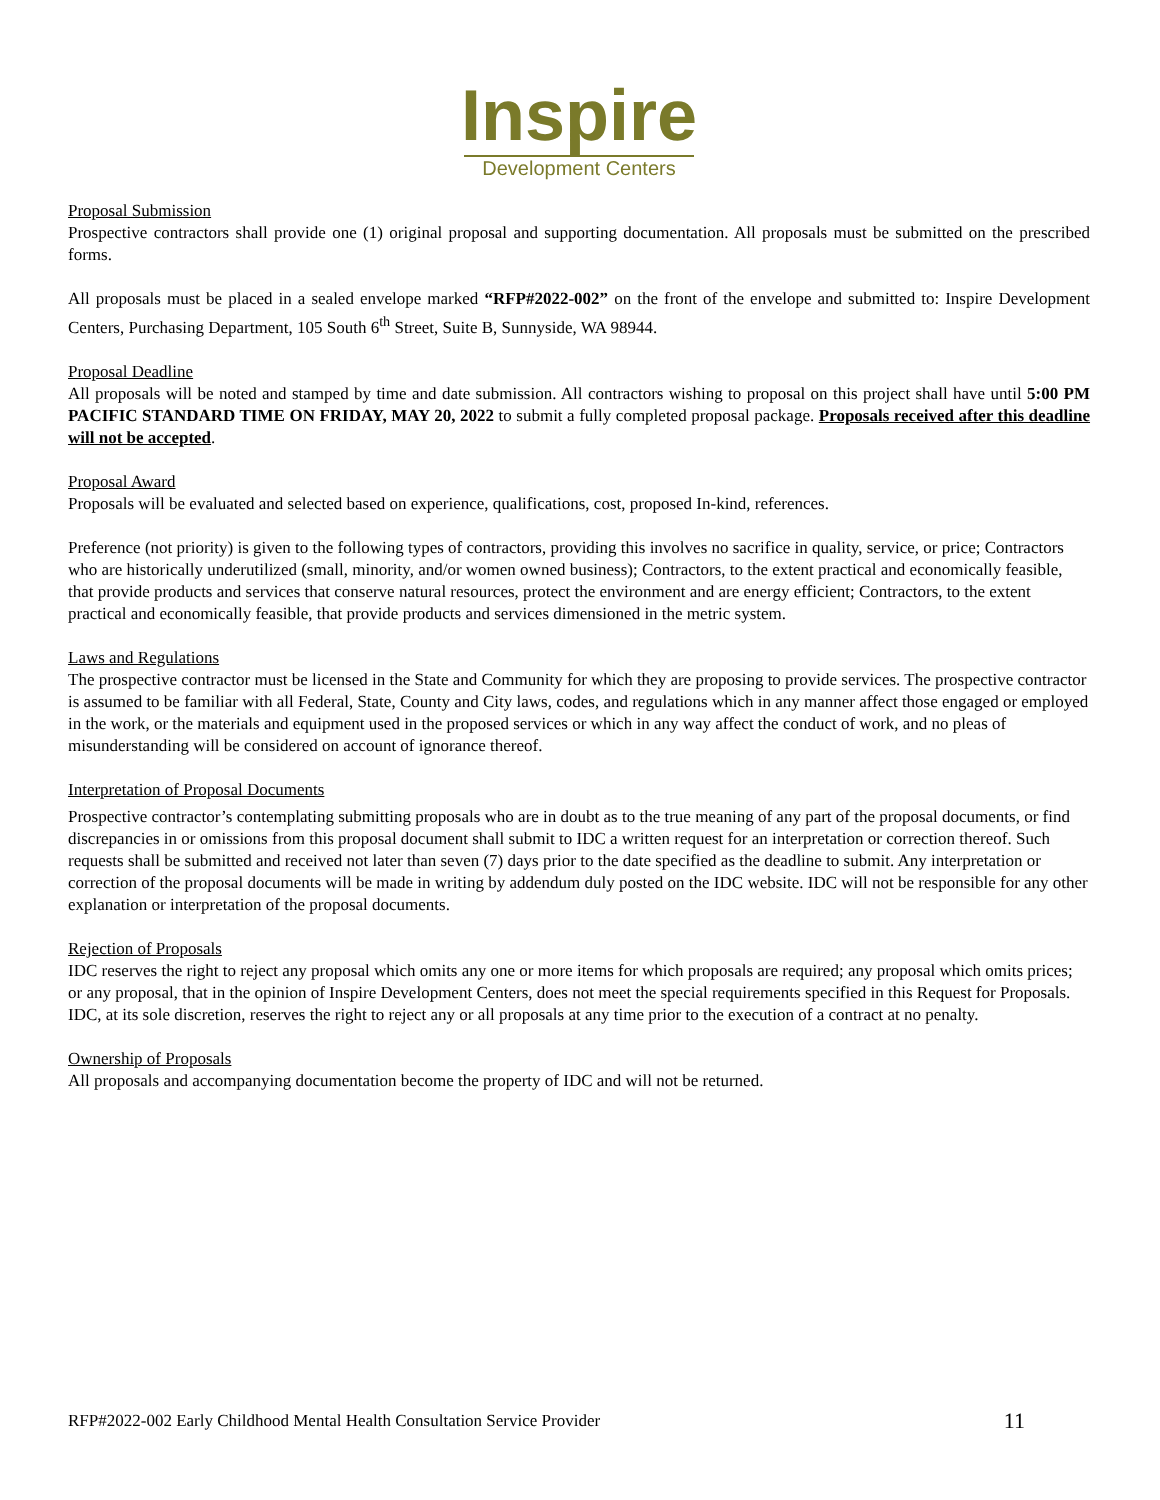Inspire
Development Centers
Proposal Submission
Prospective contractors shall provide one (1) original proposal and supporting documentation. All proposals must be submitted on the prescribed forms.
All proposals must be placed in a sealed envelope marked “RFP#2022-002” on the front of the envelope and submitted to: Inspire Development Centers, Purchasing Department, 105 South 6<sup>th</sup> Street, Suite B, Sunnyside, WA 98944.
Proposal Deadline
All proposals will be noted and stamped by time and date submission. All contractors wishing to proposal on this project shall have until 5:00 PM PACIFIC STANDARD TIME ON FRIDAY, MAY 20, 2022 to submit a fully completed proposal package. Proposals received after this deadline will not be accepted.
Proposal Award
Proposals will be evaluated and selected based on experience, qualifications, cost, proposed In-kind, references.
Preference (not priority) is given to the following types of contractors, providing this involves no sacrifice in quality, service, or price; Contractors who are historically underutilized (small, minority, and/or women owned business); Contractors, to the extent practical and economically feasible, that provide products and services that conserve natural resources, protect the environment and are energy efficient; Contractors, to the extent practical and economically feasible, that provide products and services dimensioned in the metric system.
Laws and Regulations
The prospective contractor must be licensed in the State and Community for which they are proposing to provide services. The prospective contractor is assumed to be familiar with all Federal, State, County and City laws, codes, and regulations which in any manner affect those engaged or employed in the work, or the materials and equipment used in the proposed services or which in any way affect the conduct of work, and no pleas of misunderstanding will be considered on account of ignorance thereof.
Interpretation of Proposal Documents
Prospective contractor’s contemplating submitting proposals who are in doubt as to the true meaning of any part of the proposal documents, or find discrepancies in or omissions from this proposal document shall submit to IDC a written request for an interpretation or correction thereof. Such requests shall be submitted and received not later than seven (7) days prior to the date specified as the deadline to submit. Any interpretation or correction of the proposal documents will be made in writing by addendum duly posted on the IDC website. IDC will not be responsible for any other explanation or interpretation of the proposal documents.
Rejection of Proposals
IDC reserves the right to reject any proposal which omits any one or more items for which proposals are required; any proposal which omits prices; or any proposal, that in the opinion of Inspire Development Centers, does not meet the special requirements specified in this Request for Proposals. IDC, at its sole discretion, reserves the right to reject any or all proposals at any time prior to the execution of a contract at no penalty.
Ownership of Proposals
All proposals and accompanying documentation become the property of IDC and will not be returned.
RFP#2022-002 Early Childhood Mental Health Consultation Service Provider 11